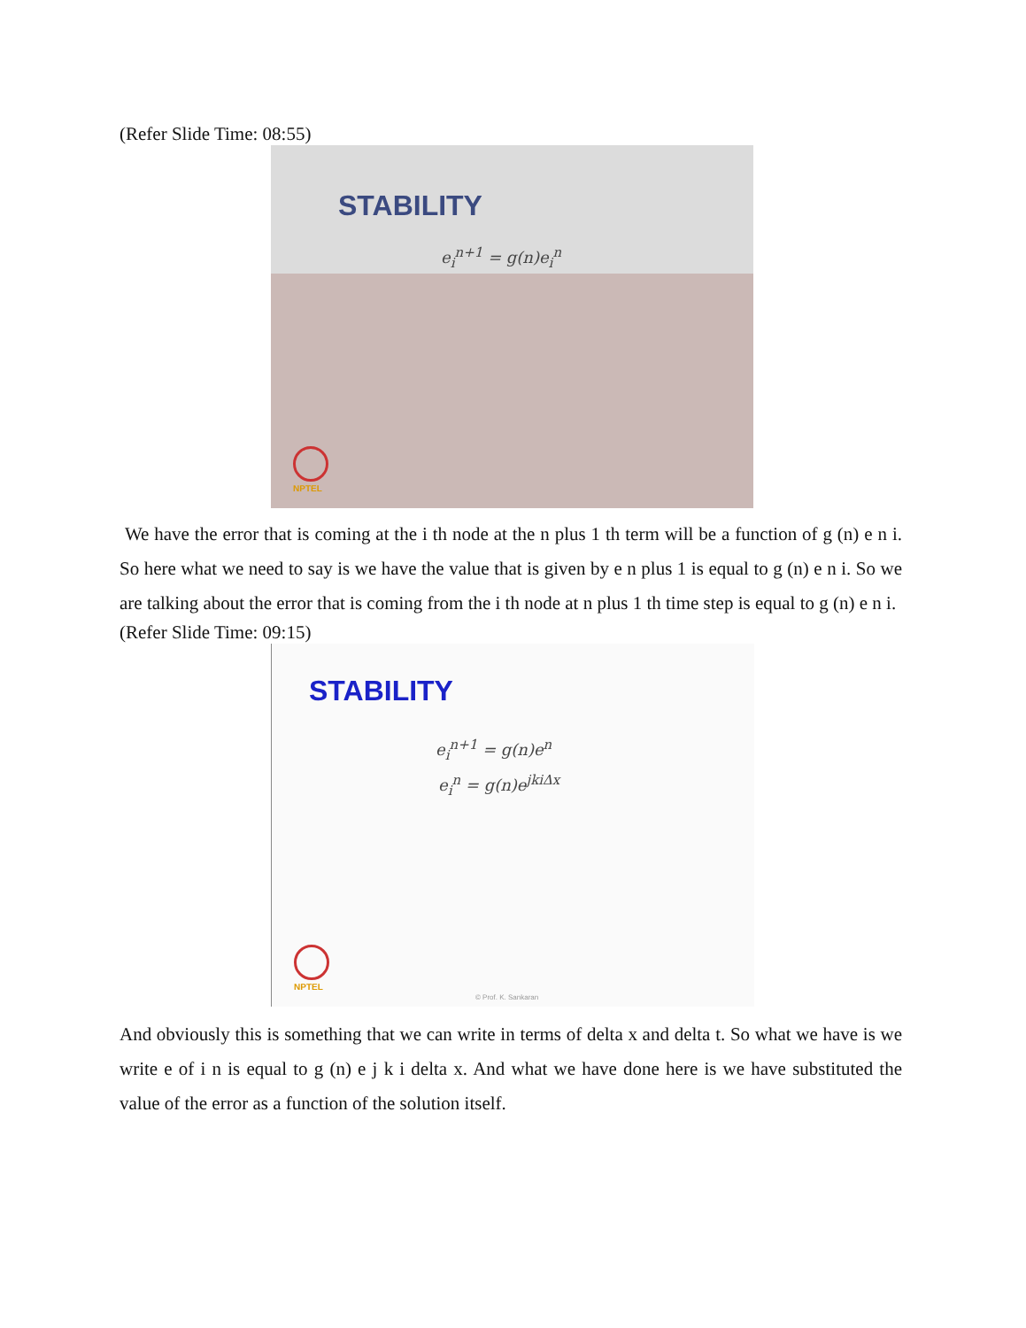(Refer Slide Time: 08:55)
STABILITY
e<sub>i</sub><sup>n+1</sup> = g(n)e<sub>i</sub><sup>n</sup>
NPTEL
We have the error that is coming at the i th node at the n plus 1 th term will be a function of g (n) e n i. So here what we need to say is we have the value that is given by e n plus 1 is equal to g (n) e n i. So we are talking about the error that is coming from the i th node at n plus 1 th time step is equal to g (n) e n i.
(Refer Slide Time: 09:15)
STABILITY
e<sub>i</sub><sup>n+1</sup> = g(n)e<sup>n</sup>
e<sub>i</sub><sup>n</sup> = g(n)e<sup>jkiΔx</sup>
NPTEL
© Prof. K. Sankaran
And obviously this is something that we can write in terms of delta x and delta t. So what we have is we write e of i n is equal to g (n) e j k i delta x. And what we have done here is we have substituted the value of the error as a function of the solution itself.